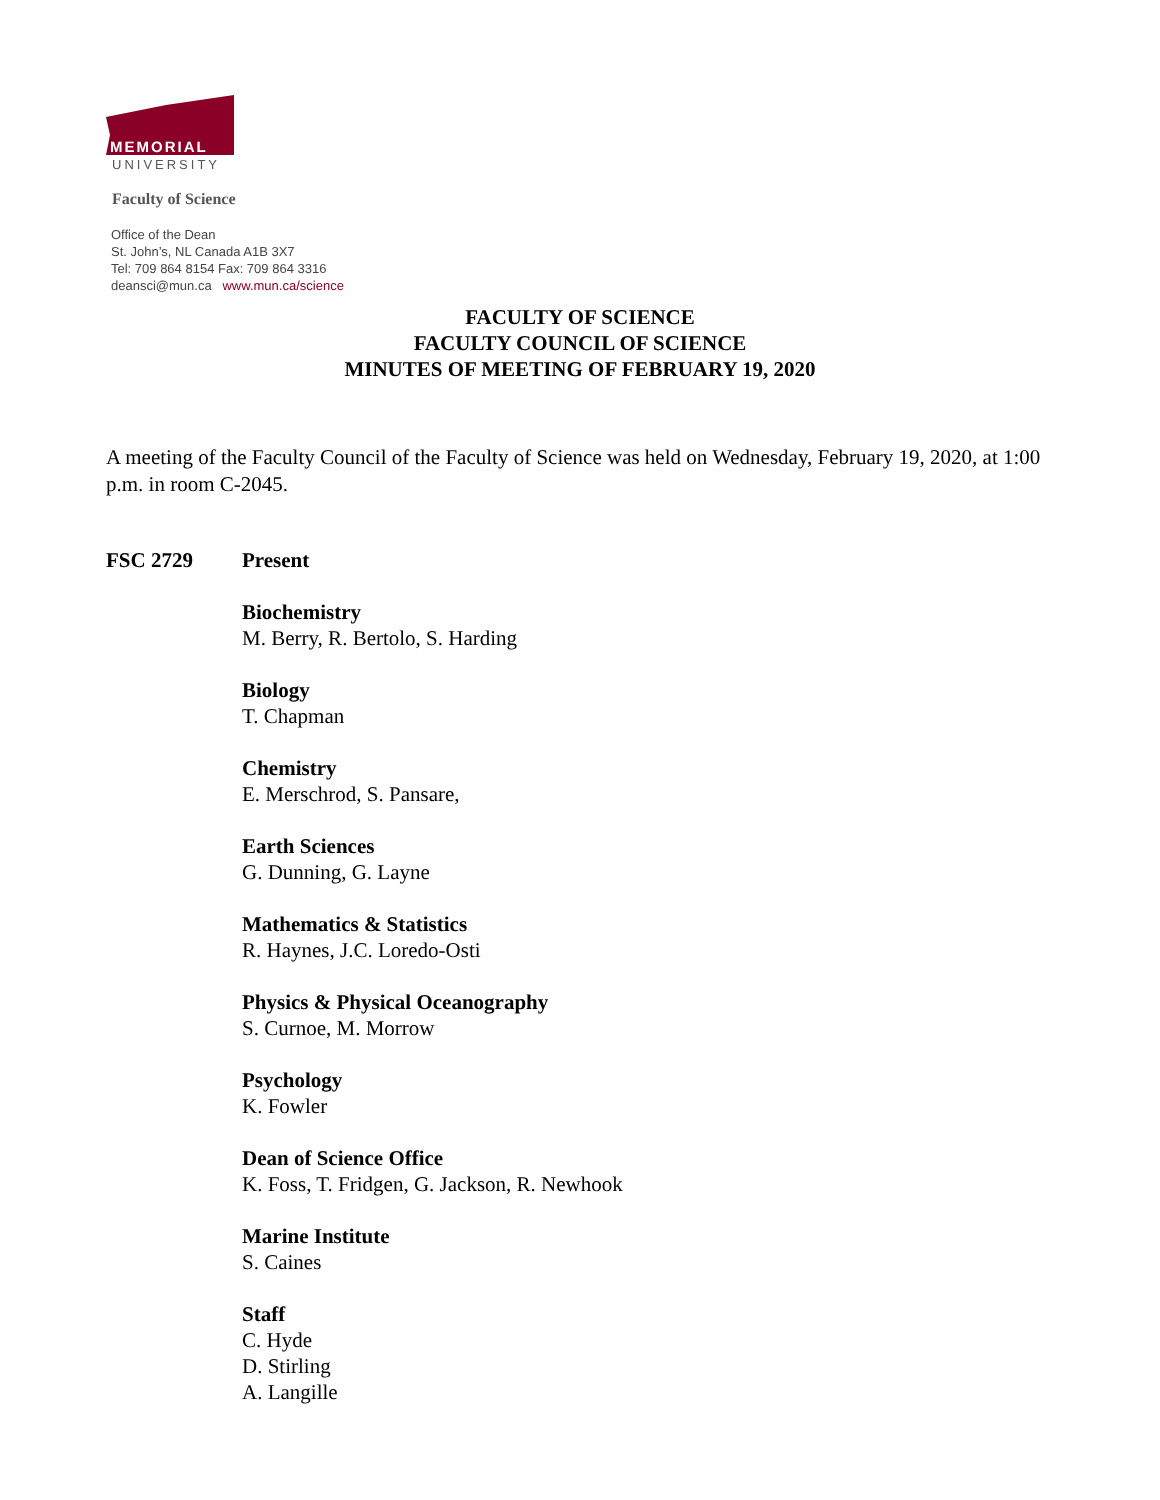MEMORIAL
UNIVERSITY
Faculty of Science
Office of the Dean
St. John’s, NL Canada A1B 3X7
Tel: 709 864 8154 Fax: 709 864 3316
deansci@mun.ca www.mun.ca/science
FACULTY OF SCIENCE
FACULTY COUNCIL OF SCIENCE
MINUTES OF MEETING OF FEBRUARY 19, 2020
A meeting of the Faculty Council of the Faculty of Science was held on Wednesday, February 19, 2020, at 1:00 p.m. in room C-2045.
FSC 2729 Present
Biochemistry
M. Berry, R. Bertolo, S. Harding
Biology
T. Chapman
Chemistry
E. Merschrod, S. Pansare,
Earth Sciences
G. Dunning, G. Layne
Mathematics & Statistics
R. Haynes, J.C. Loredo-Osti
Physics & Physical Oceanography
S. Curnoe, M. Morrow
Psychology
K. Fowler
Dean of Science Office
K. Foss, T. Fridgen, G. Jackson, R. Newhook
Marine Institute
S. Caines
Staff
C. Hyde
D. Stirling
A. Langille